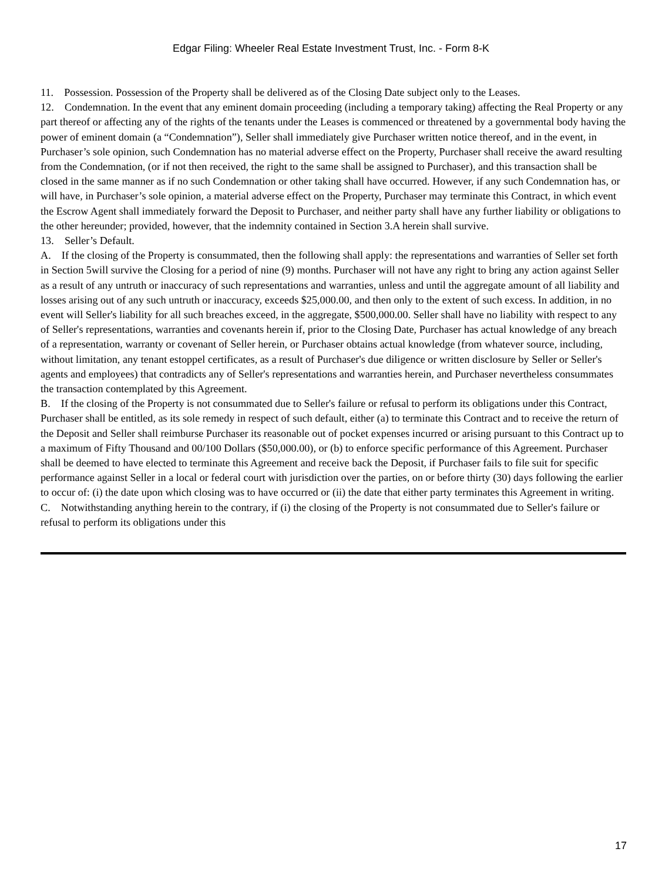Edgar Filing: Wheeler Real Estate Investment Trust, Inc. - Form 8-K
11. Possession. Possession of the Property shall be delivered as of the Closing Date subject only to the Leases.
12. Condemnation. In the event that any eminent domain proceeding (including a temporary taking) affecting the Real Property or any part thereof or affecting any of the rights of the tenants under the Leases is commenced or threatened by a governmental body having the power of eminent domain (a “Condemnation”), Seller shall immediately give Purchaser written notice thereof, and in the event, in Purchaser’s sole opinion, such Condemnation has no material adverse effect on the Property, Purchaser shall receive the award resulting from the Condemnation, (or if not then received, the right to the same shall be assigned to Purchaser), and this transaction shall be closed in the same manner as if no such Condemnation or other taking shall have occurred. However, if any such Condemnation has, or will have, in Purchaser’s sole opinion, a material adverse effect on the Property, Purchaser may terminate this Contract, in which event the Escrow Agent shall immediately forward the Deposit to Purchaser, and neither party shall have any further liability or obligations to the other hereunder; provided, however, that the indemnity contained in Section 3.A herein shall survive.
13. Seller’s Default.
A. If the closing of the Property is consummated, then the following shall apply: the representations and warranties of Seller set forth in Section 5will survive the Closing for a period of nine (9) months. Purchaser will not have any right to bring any action against Seller as a result of any untruth or inaccuracy of such representations and warranties, unless and until the aggregate amount of all liability and losses arising out of any such untruth or inaccuracy, exceeds $25,000.00, and then only to the extent of such excess. In addition, in no event will Seller's liability for all such breaches exceed, in the aggregate, $500,000.00. Seller shall have no liability with respect to any of Seller's representations, warranties and covenants herein if, prior to the Closing Date, Purchaser has actual knowledge of any breach of a representation, warranty or covenant of Seller herein, or Purchaser obtains actual knowledge (from whatever source, including, without limitation, any tenant estoppel certificates, as a result of Purchaser's due diligence or written disclosure by Seller or Seller's agents and employees) that contradicts any of Seller's representations and warranties herein, and Purchaser nevertheless consummates the transaction contemplated by this Agreement.
B. If the closing of the Property is not consummated due to Seller's failure or refusal to perform its obligations under this Contract, Purchaser shall be entitled, as its sole remedy in respect of such default, either (a) to terminate this Contract and to receive the return of the Deposit and Seller shall reimburse Purchaser its reasonable out of pocket expenses incurred or arising pursuant to this Contract up to a maximum of Fifty Thousand and 00/100 Dollars ($50,000.00), or (b) to enforce specific performance of this Agreement. Purchaser shall be deemed to have elected to terminate this Agreement and receive back the Deposit, if Purchaser fails to file suit for specific performance against Seller in a local or federal court with jurisdiction over the parties, on or before thirty (30) days following the earlier to occur of: (i) the date upon which closing was to have occurred or (ii) the date that either party terminates this Agreement in writing.
C. Notwithstanding anything herein to the contrary, if (i) the closing of the Property is not consummated due to Seller's failure or refusal to perform its obligations under this
17